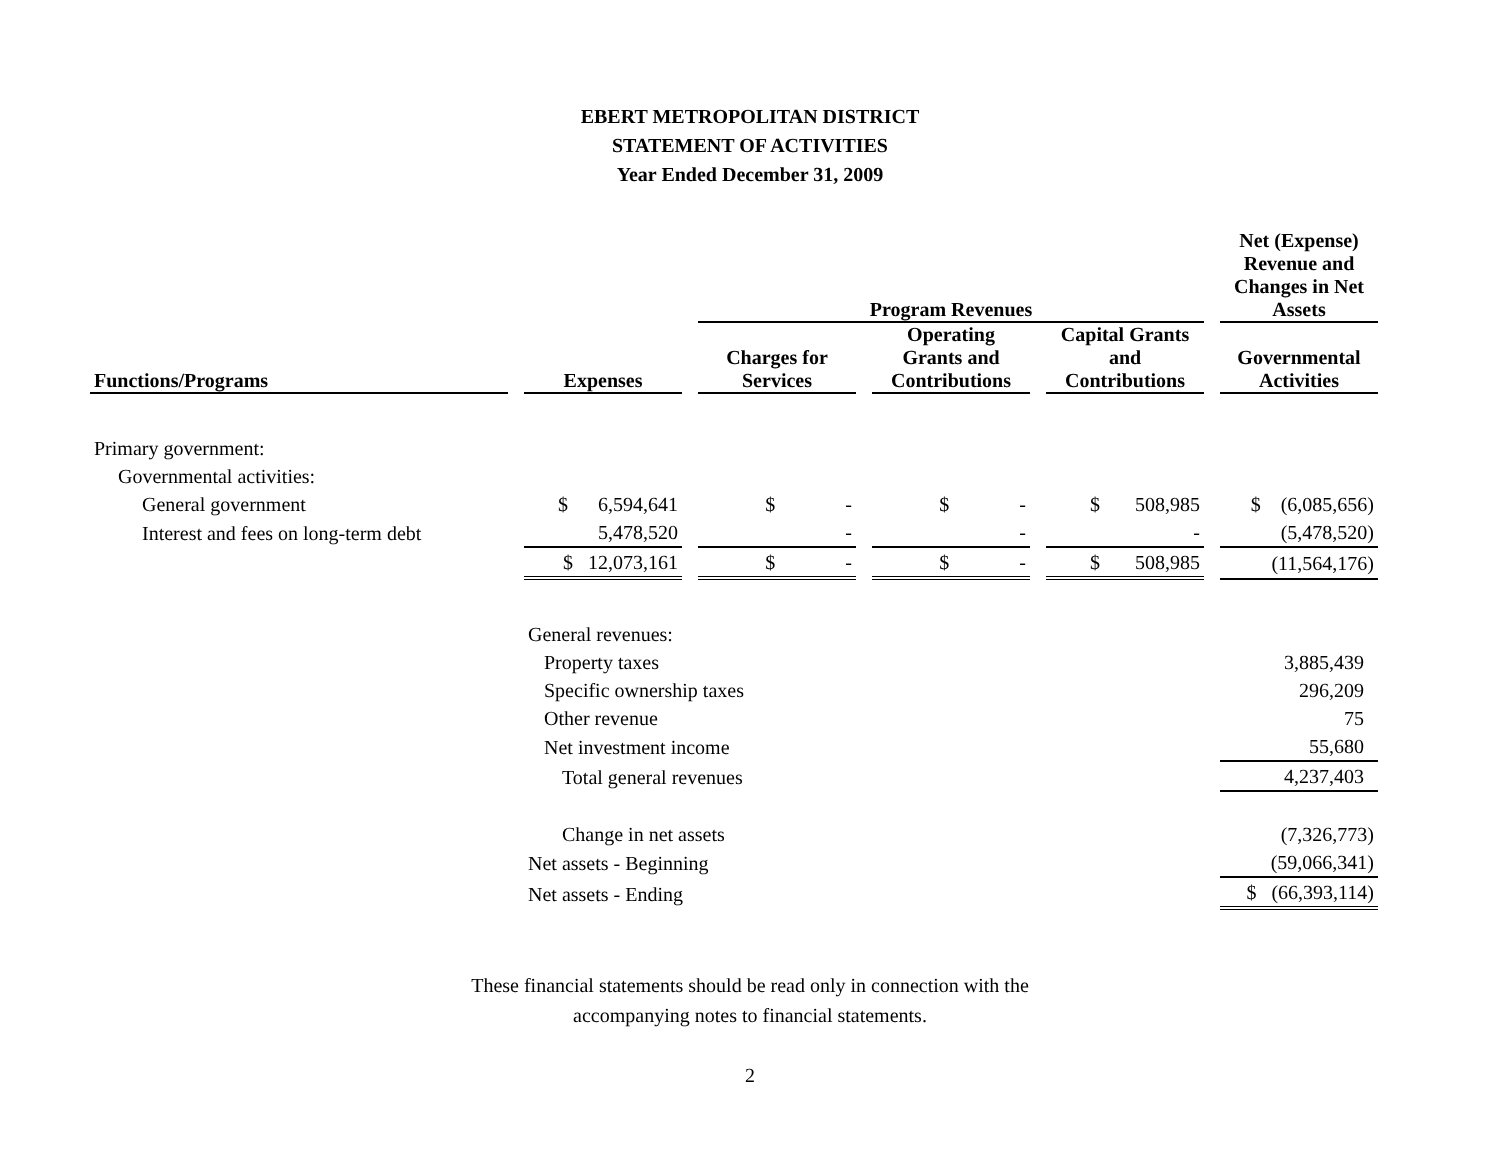EBERT METROPOLITAN DISTRICT
STATEMENT OF ACTIVITIES
Year Ended December 31, 2009
| | | Program Revenues | | | Net (Expense) Revenue and Changes in Net Assets |
| --- | --- | --- | --- | --- | --- |
| Functions/Programs | Expenses | Charges for Services | Operating Grants and Contributions | Capital Grants and Contributions | Governmental Activities |
| Primary government: | | | | | |
| Governmental activities: | | | | | |
| General government | $ 6,594,641 | $ - | $ - | $ 508,985 | $ (6,085,656) |
| Interest and fees on long-term debt | 5,478,520 | - | - | - | (5,478,520) |
| | $ 12,073,161 | $ - | $ - | $ 508,985 | (11,564,176) |
| | General revenues: | | | | |
| | Property taxes | | | | 3,885,439 |
| | Specific ownership taxes | | | | 296,209 |
| | Other revenue | | | | 75 |
| | Net investment income | | | | 55,680 |
| | Total general revenues | | | | 4,237,403 |
| | Change in net assets | | | | (7,326,773) |
| | Net assets - Beginning | | | | (59,066,341) |
| | Net assets - Ending | | | | $ (66,393,114) |
These financial statements should be read only in connection with the
accompanying notes to financial statements.
2